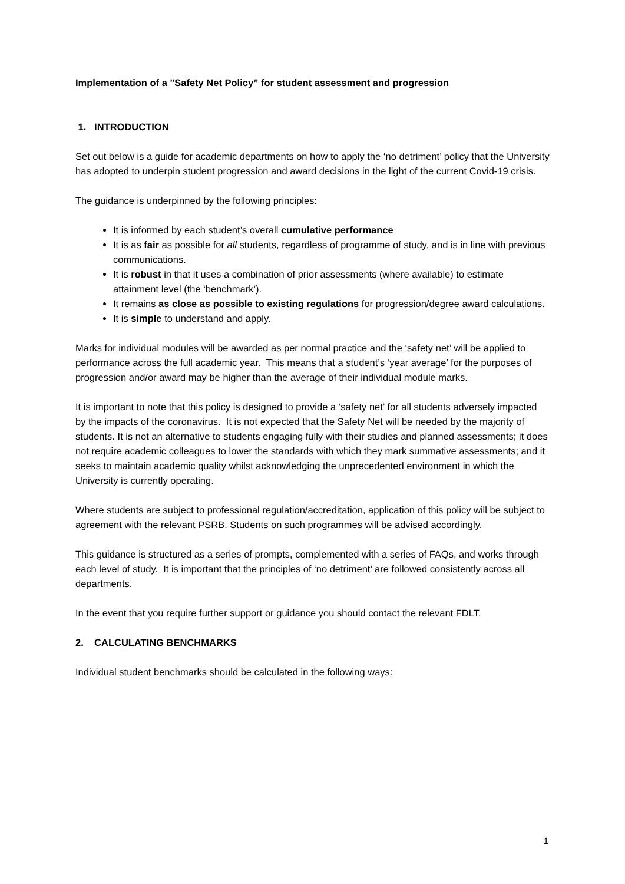Implementation of a "Safety Net Policy” for student assessment and progression
1. INTRODUCTION
Set out below is a guide for academic departments on how to apply the ‘no detriment’ policy that the University has adopted to underpin student progression and award decisions in the light of the current Covid-19 crisis.
The guidance is underpinned by the following principles:
It is informed by each student’s overall cumulative performance
It is as fair as possible for all students, regardless of programme of study, and is in line with previous communications.
It is robust in that it uses a combination of prior assessments (where available) to estimate attainment level (the ‘benchmark’).
It remains as close as possible to existing regulations for progression/degree award calculations.
It is simple to understand and apply.
Marks for individual modules will be awarded as per normal practice and the ‘safety net’ will be applied to performance across the full academic year. This means that a student’s ‘year average’ for the purposes of progression and/or award may be higher than the average of their individual module marks.
It is important to note that this policy is designed to provide a ‘safety net’ for all students adversely impacted by the impacts of the coronavirus. It is not expected that the Safety Net will be needed by the majority of students. It is not an alternative to students engaging fully with their studies and planned assessments; it does not require academic colleagues to lower the standards with which they mark summative assessments; and it seeks to maintain academic quality whilst acknowledging the unprecedented environment in which the University is currently operating.
Where students are subject to professional regulation/accreditation, application of this policy will be subject to agreement with the relevant PSRB. Students on such programmes will be advised accordingly.
This guidance is structured as a series of prompts, complemented with a series of FAQs, and works through each level of study. It is important that the principles of ‘no detriment’ are followed consistently across all departments.
In the event that you require further support or guidance you should contact the relevant FDLT.
2. CALCULATING BENCHMARKS
Individual student benchmarks should be calculated in the following ways:
1